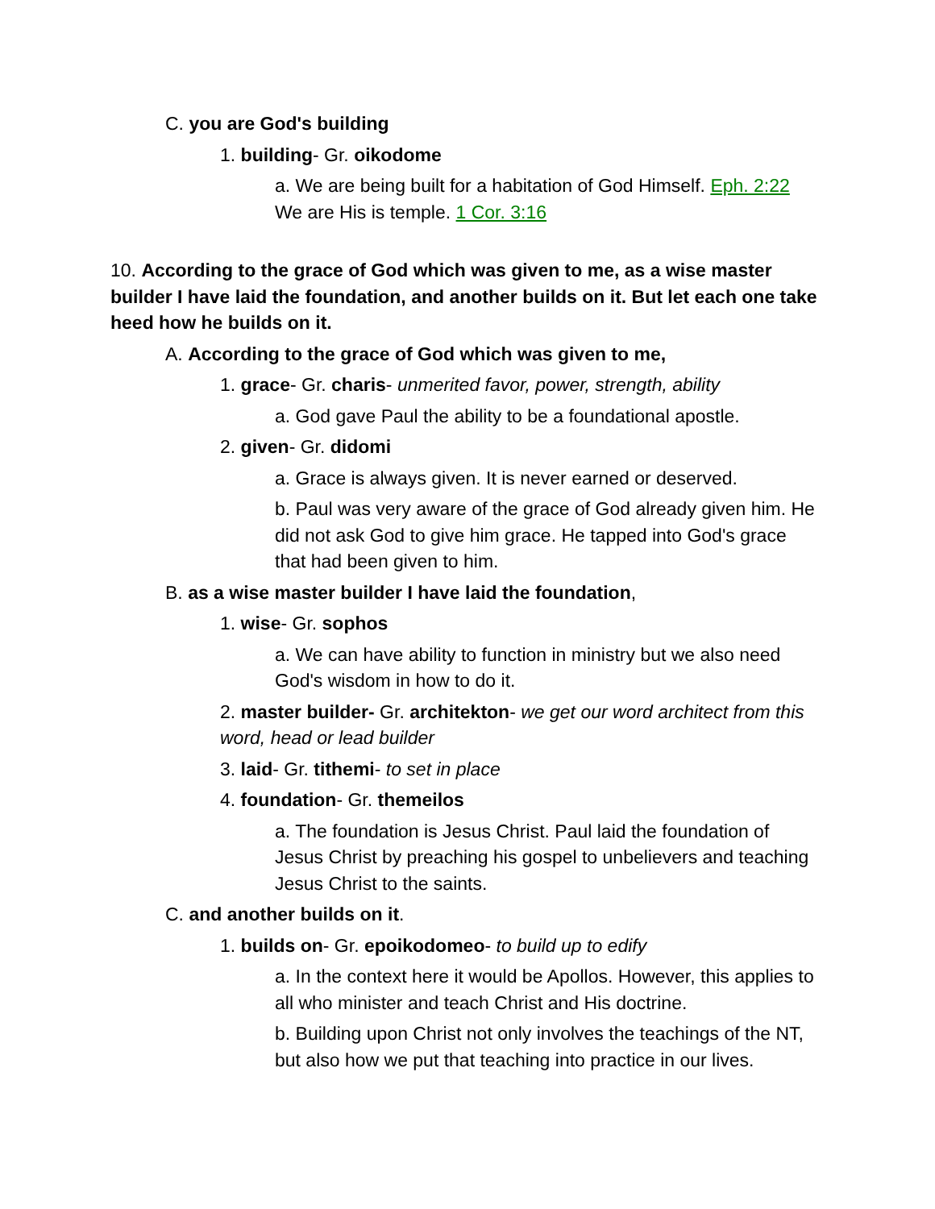C. you are God's building
1. building- Gr. oikodome
a. We are being built for a habitation of God Himself. Eph. 2:22 We are His is temple. 1 Cor. 3:16
10. According to the grace of God which was given to me, as a wise master builder I have laid the foundation, and another builds on it. But let each one take heed how he builds on it.
A. According to the grace of God which was given to me,
1. grace- Gr. charis- unmerited favor, power, strength, ability
a. God gave Paul the ability to be a foundational apostle.
2. given- Gr. didomi
a. Grace is always given. It is never earned or deserved.
b. Paul was very aware of the grace of God already given him. He did not ask God to give him grace. He tapped into God's grace that had been given to him.
B. as a wise master builder I have laid the foundation,
1. wise- Gr. sophos
a. We can have ability to function in ministry but we also need God's wisdom in how to do it.
2. master builder- Gr. architekton- we get our word architect from this word, head or lead builder
3. laid- Gr. tithemi- to set in place
4. foundation- Gr. themeilos
a. The foundation is Jesus Christ. Paul laid the foundation of Jesus Christ by preaching his gospel to unbelievers and teaching Jesus Christ to the saints.
C. and another builds on it.
1. builds on- Gr. epoikodomeo- to build up to edify
a. In the context here it would be Apollos. However, this applies to all who minister and teach Christ and His doctrine.
b. Building upon Christ not only involves the teachings of the NT, but also how we put that teaching into practice in our lives.